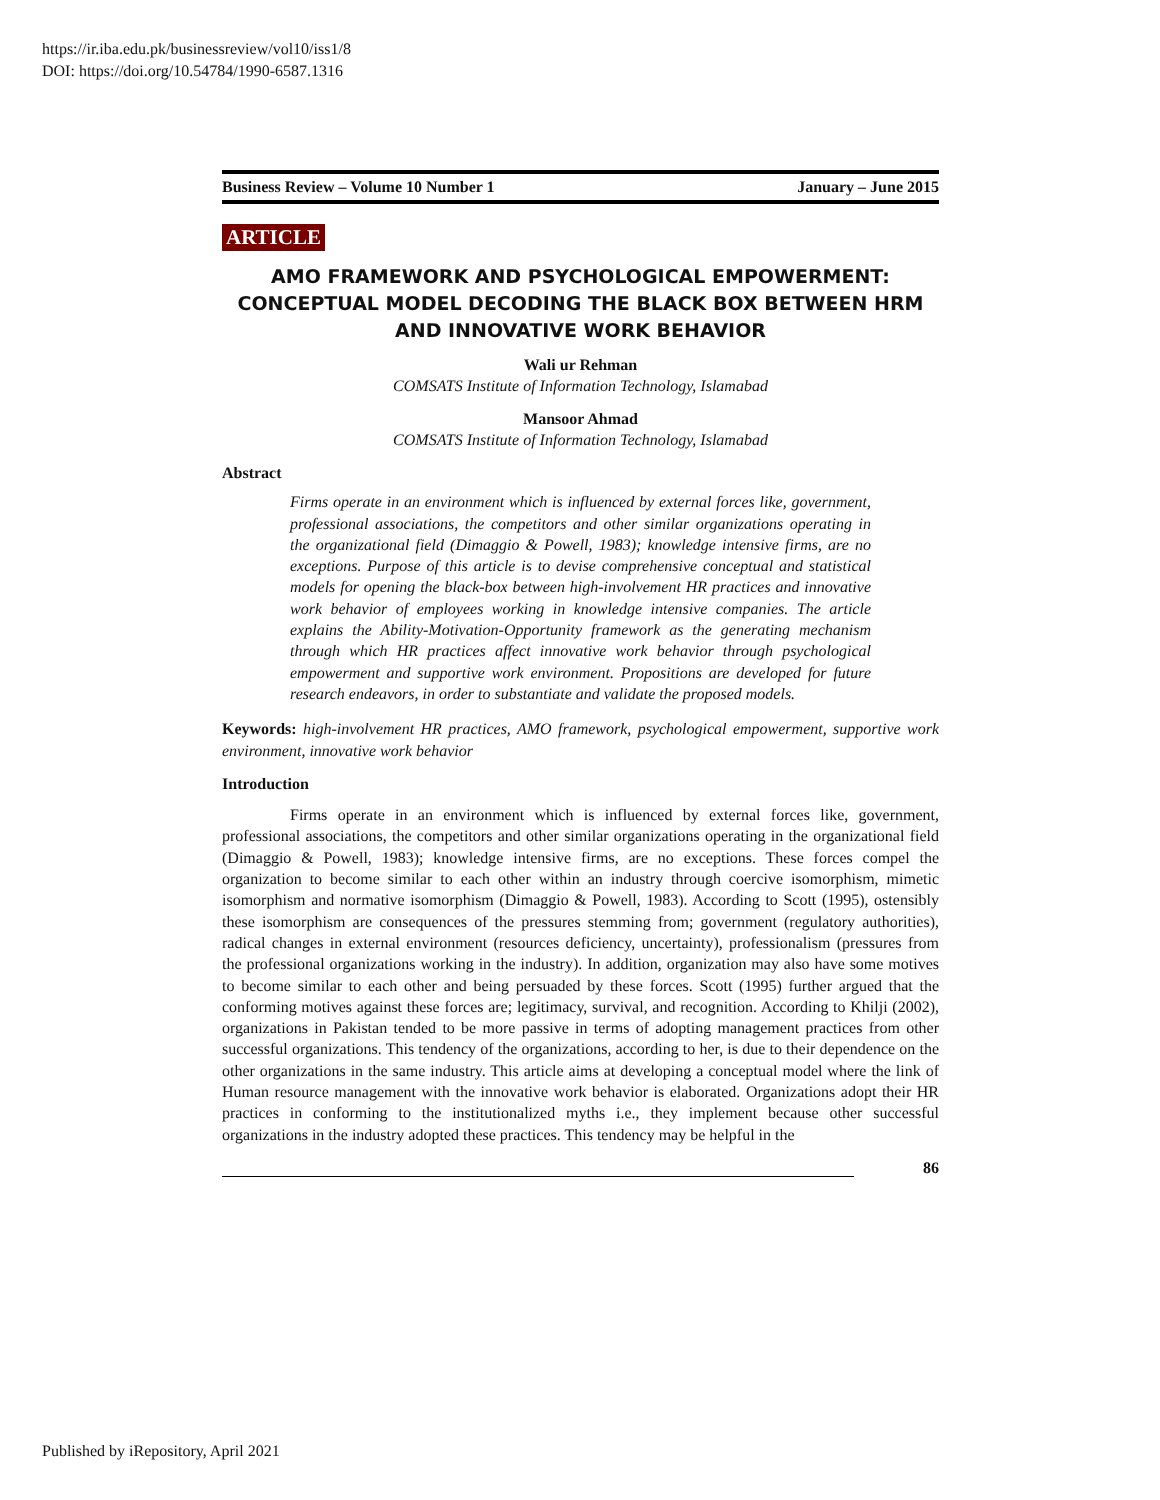https://ir.iba.edu.pk/businessreview/vol10/iss1/8
DOI: https://doi.org/10.54784/1990-6587.1316
Business Review – Volume 10 Number 1 January – June 2015
ARTICLE
AMO FRAMEWORK AND PSYCHOLOGICAL EMPOWERMENT: CONCEPTUAL MODEL DECODING THE BLACK BOX BETWEEN HRM AND INNOVATIVE WORK BEHAVIOR
Wali ur Rehman
COMSATS Institute of Information Technology, Islamabad
Mansoor Ahmad
COMSATS Institute of Information Technology, Islamabad
Abstract
Firms operate in an environment which is influenced by external forces like, government, professional associations, the competitors and other similar organizations operating in the organizational field (Dimaggio & Powell, 1983); knowledge intensive firms, are no exceptions. Purpose of this article is to devise comprehensive conceptual and statistical models for opening the black-box between high-involvement HR practices and innovative work behavior of employees working in knowledge intensive companies. The article explains the Ability-Motivation-Opportunity framework as the generating mechanism through which HR practices affect innovative work behavior through psychological empowerment and supportive work environment. Propositions are developed for future research endeavors, in order to substantiate and validate the proposed models.
Keywords: high-involvement HR practices, AMO framework, psychological empowerment, supportive work environment, innovative work behavior
Introduction
Firms operate in an environment which is influenced by external forces like, government, professional associations, the competitors and other similar organizations operating in the organizational field (Dimaggio & Powell, 1983); knowledge intensive firms, are no exceptions. These forces compel the organization to become similar to each other within an industry through coercive isomorphism, mimetic isomorphism and normative isomorphism (Dimaggio & Powell, 1983). According to Scott (1995), ostensibly these isomorphism are consequences of the pressures stemming from; government (regulatory authorities), radical changes in external environment (resources deficiency, uncertainty), professionalism (pressures from the professional organizations working in the industry). In addition, organization may also have some motives to become similar to each other and being persuaded by these forces. Scott (1995) further argued that the conforming motives against these forces are; legitimacy, survival, and recognition. According to Khilji (2002), organizations in Pakistan tended to be more passive in terms of adopting management practices from other successful organizations. This tendency of the organizations, according to her, is due to their dependence on the other organizations in the same industry. This article aims at developing a conceptual model where the link of Human resource management with the innovative work behavior is elaborated. Organizations adopt their HR practices in conforming to the institutionalized myths i.e., they implement because other successful organizations in the industry adopted these practices. This tendency may be helpful in the
86
Published by iRepository, April 2021